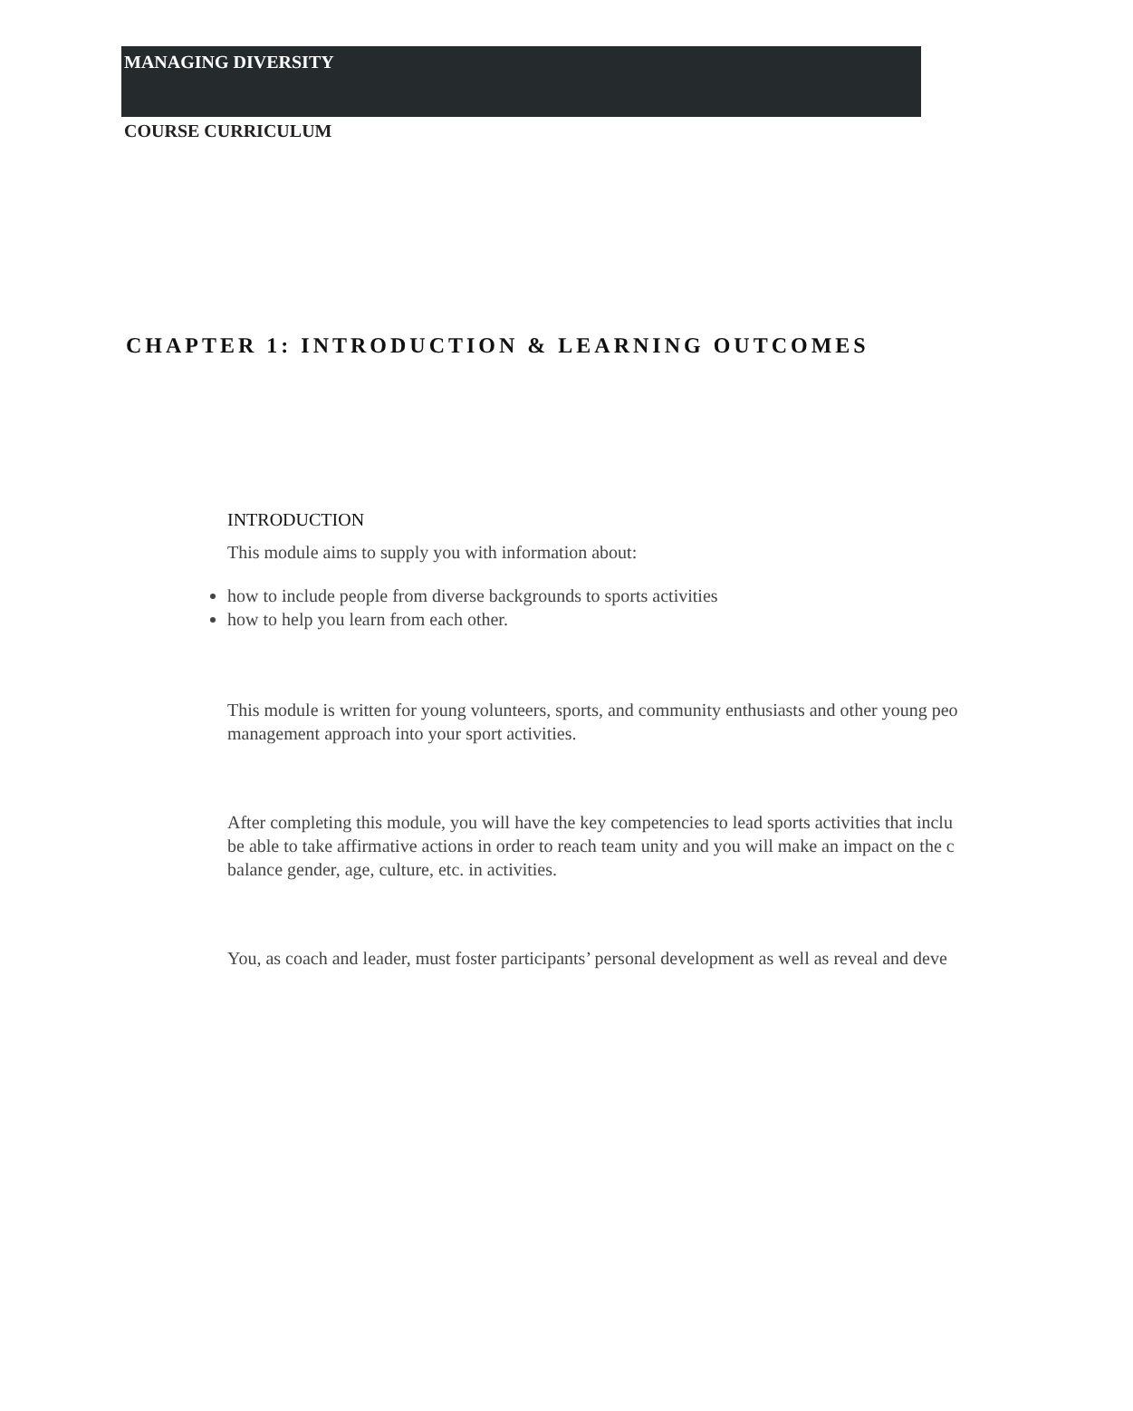MANAGING DIVERSITY
COURSE CURRICULUM
CHAPTER 1: INTRODUCTION & LEARNING OUTCOMES
INTRODUCTION
This module aims to supply you with information about:
how to include people from diverse backgrounds to sports activities
how to help you learn from each other.
This module is written for young volunteers, sports, and community enthusiasts and other young peo
management approach into your sport activities.
After completing this module, you will have the key competencies to lead sports activities that inclu
be able to take affirmative actions in order to reach team unity and you will make an impact on the c
balance gender, age, culture, etc. in activities.
You, as coach and leader, must foster participants’ personal development as well as reveal and deve